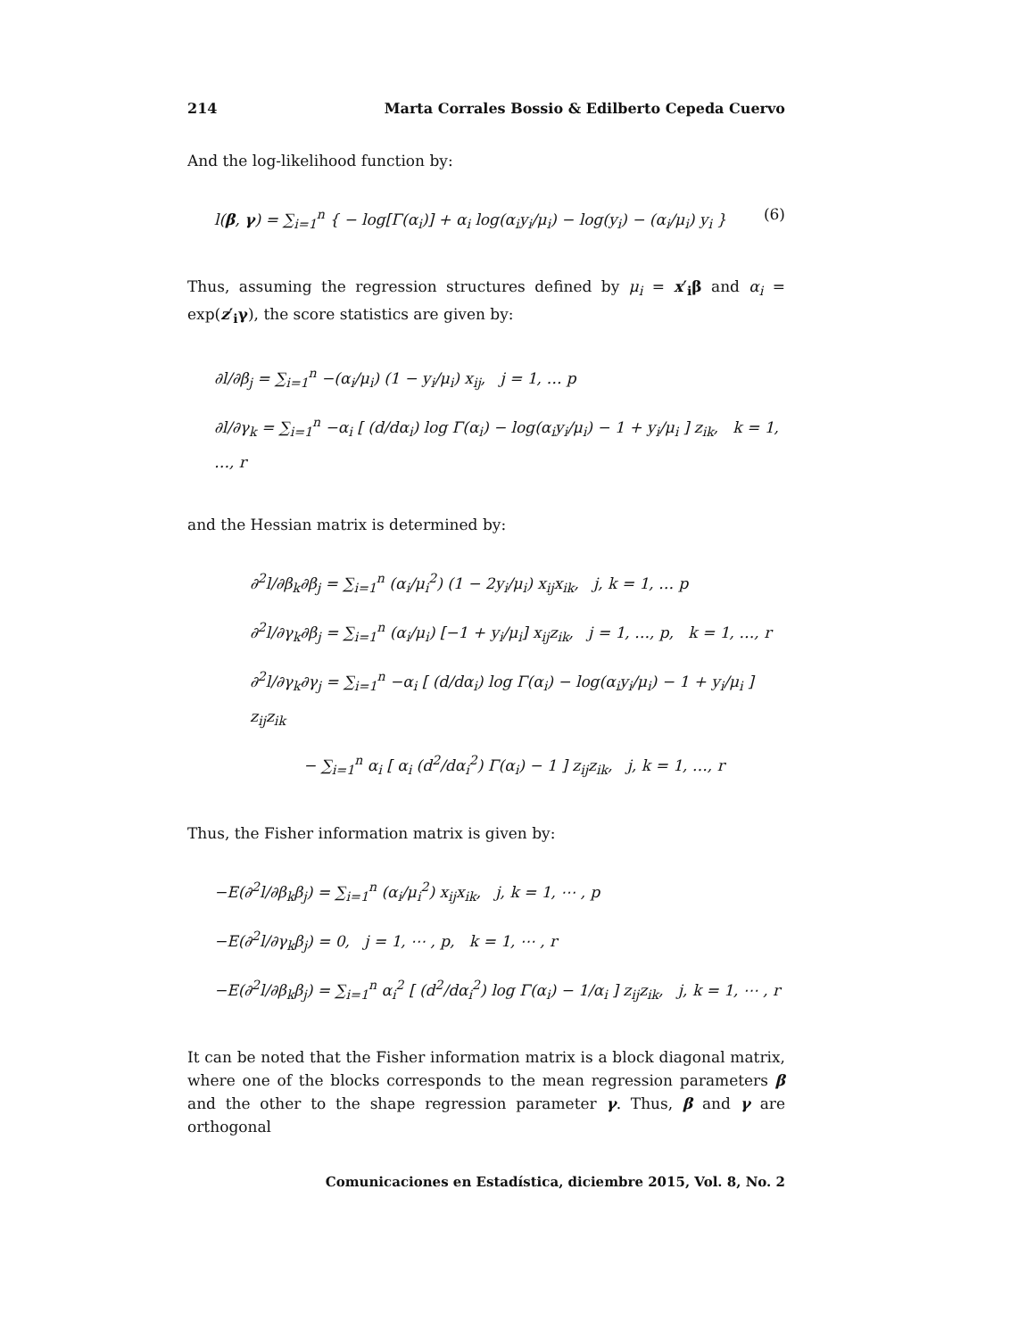214 Marta Corrales Bossio & Edilberto Cepeda Cuervo
And the log-likelihood function by:
(6) l(β, γ) = ∑<sub>i=1</sub><sup>n</sup> { − log[Γ(α<sub>i</sub>)] + α<sub>i</sub> log(α<sub>i</sub>y<sub>i</sub>/μ<sub>i</sub>) − log(y<sub>i</sub>) − (α<sub>i</sub>/μ<sub>i</sub>) y<sub>i</sub> }
Thus, assuming the regression structures defined by μ<sub>i</sub> = x′<sub>i</sub>β and α<sub>i</sub> = exp(z′<sub>i</sub>γ), the score statistics are given by:
∂l/∂β<sub>j</sub> = ∑<sub>i=1</sub><sup>n</sup> −(α<sub>i</sub>/μ<sub>i</sub>) (1 − y<sub>i</sub>/μ<sub>i</sub>) x<sub>ij</sub>, j = 1, … p
∂l/∂γ<sub>k</sub> = ∑<sub>i=1</sub><sup>n</sup> −α<sub>i</sub> [ (d/dα<sub>i</sub>) log Γ(α<sub>i</sub>) − log(α<sub>i</sub>y<sub>i</sub>/μ<sub>i</sub>) − 1 + y<sub>i</sub>/μ<sub>i</sub> ] z<sub>ik</sub>, k = 1, …, r
and the Hessian matrix is determined by:
∂<sup>2</sup>l/∂β<sub>k</sub>∂β<sub>j</sub> = ∑<sub>i=1</sub><sup>n</sup> (α<sub>i</sub>/μ<sub>i</sub><sup>2</sup>) (1 − 2y<sub>i</sub>/μ<sub>i</sub>) x<sub>ij</sub>x<sub>ik</sub>, j, k = 1, … p
∂<sup>2</sup>l/∂γ<sub>k</sub>∂β<sub>j</sub> = ∑<sub>i=1</sub><sup>n</sup> (α<sub>i</sub>/μ<sub>i</sub>) [−1 + y<sub>i</sub>/μ<sub>i</sub>] x<sub>ij</sub>z<sub>ik</sub>, j = 1, …, p, k = 1, …, r
∂<sup>2</sup>l/∂γ<sub>k</sub>∂γ<sub>j</sub> = ∑<sub>i=1</sub><sup>n</sup> −α<sub>i</sub> [ (d/dα<sub>i</sub>) log Γ(α<sub>i</sub>) − log(α<sub>i</sub>y<sub>i</sub>/μ<sub>i</sub>) − 1 + y<sub>i</sub>/μ<sub>i</sub> ] z<sub>ij</sub>z<sub>ik</sub>
− ∑<sub>i=1</sub><sup>n</sup> α<sub>i</sub> [ α<sub>i</sub> (d<sup>2</sup>/dα<sub>i</sub><sup>2</sup>) Γ(α<sub>i</sub>) − 1 ] z<sub>ij</sub>z<sub>ik</sub>, j, k = 1, …, r
Thus, the Fisher information matrix is given by:
−E(∂<sup>2</sup>l/∂β<sub>k</sub>β<sub>j</sub>) = ∑<sub>i=1</sub><sup>n</sup> (α<sub>i</sub>/μ<sub>i</sub><sup>2</sup>) x<sub>ij</sub>x<sub>ik</sub>, j, k = 1, ⋯ , p
−E(∂<sup>2</sup>l/∂γ<sub>k</sub>β<sub>j</sub>) = 0, j = 1, ⋯ , p, k = 1, ⋯ , r
−E(∂<sup>2</sup>l/∂β<sub>k</sub>β<sub>j</sub>) = ∑<sub>i=1</sub><sup>n</sup> α<sub>i</sub><sup>2</sup> [ (d<sup>2</sup>/dα<sub>i</sub><sup>2</sup>) log Γ(α<sub>i</sub>) − 1/α<sub>i</sub> ] z<sub>ij</sub>z<sub>ik</sub>, j, k = 1, ⋯ , r
It can be noted that the Fisher information matrix is a block diagonal matrix, where one of the blocks corresponds to the mean regression parameters β and the other to the shape regression parameter γ. Thus, β and γ are orthogonal
Comunicaciones en Estadística, diciembre 2015, Vol. 8, No. 2